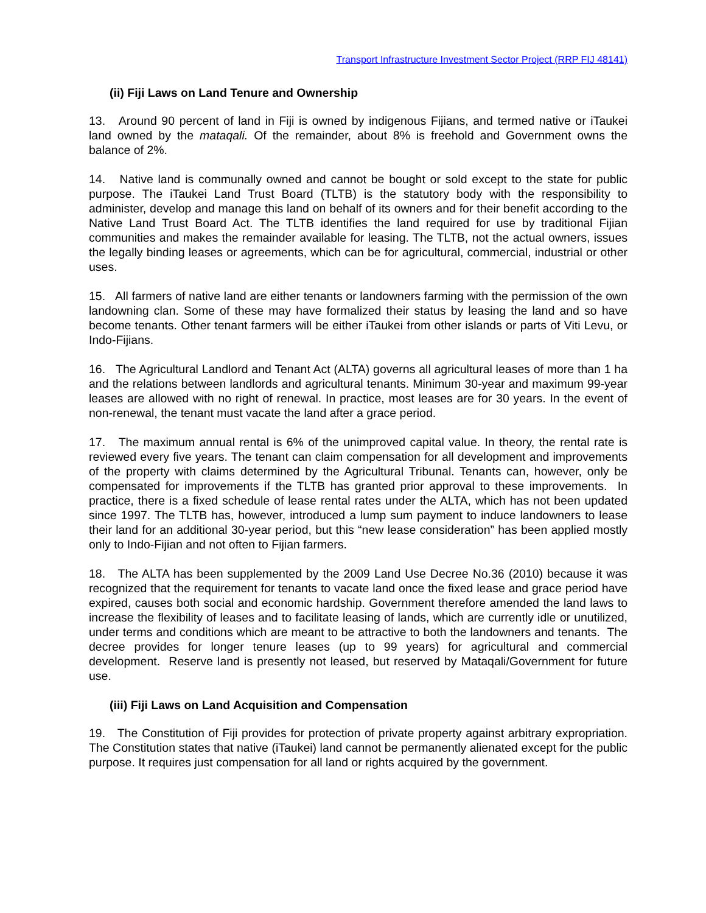Transport Infrastructure Investment Sector Project (RRP FIJ 48141)
(ii) Fiji Laws on Land Tenure and Ownership
13. Around 90 percent of land in Fiji is owned by indigenous Fijians, and termed native or iTaukei land owned by the mataqali. Of the remainder, about 8% is freehold and Government owns the balance of 2%.
14. Native land is communally owned and cannot be bought or sold except to the state for public purpose. The iTaukei Land Trust Board (TLTB) is the statutory body with the responsibility to administer, develop and manage this land on behalf of its owners and for their benefit according to the Native Land Trust Board Act. The TLTB identifies the land required for use by traditional Fijian communities and makes the remainder available for leasing. The TLTB, not the actual owners, issues the legally binding leases or agreements, which can be for agricultural, commercial, industrial or other uses.
15. All farmers of native land are either tenants or landowners farming with the permission of the own landowning clan. Some of these may have formalized their status by leasing the land and so have become tenants. Other tenant farmers will be either iTaukei from other islands or parts of Viti Levu, or Indo-Fijians.
16. The Agricultural Landlord and Tenant Act (ALTA) governs all agricultural leases of more than 1 ha and the relations between landlords and agricultural tenants. Minimum 30-year and maximum 99-year leases are allowed with no right of renewal. In practice, most leases are for 30 years. In the event of non-renewal, the tenant must vacate the land after a grace period.
17. The maximum annual rental is 6% of the unimproved capital value. In theory, the rental rate is reviewed every five years. The tenant can claim compensation for all development and improvements of the property with claims determined by the Agricultural Tribunal. Tenants can, however, only be compensated for improvements if the TLTB has granted prior approval to these improvements. In practice, there is a fixed schedule of lease rental rates under the ALTA, which has not been updated since 1997. The TLTB has, however, introduced a lump sum payment to induce landowners to lease their land for an additional 30-year period, but this “new lease consideration” has been applied mostly only to Indo-Fijian and not often to Fijian farmers.
18. The ALTA has been supplemented by the 2009 Land Use Decree No.36 (2010) because it was recognized that the requirement for tenants to vacate land once the fixed lease and grace period have expired, causes both social and economic hardship. Government therefore amended the land laws to increase the flexibility of leases and to facilitate leasing of lands, which are currently idle or unutilized, under terms and conditions which are meant to be attractive to both the landowners and tenants. The decree provides for longer tenure leases (up to 99 years) for agricultural and commercial development. Reserve land is presently not leased, but reserved by Mataqali/Government for future use.
(iii) Fiji Laws on Land Acquisition and Compensation
19. The Constitution of Fiji provides for protection of private property against arbitrary expropriation. The Constitution states that native (iTaukei) land cannot be permanently alienated except for the public purpose. It requires just compensation for all land or rights acquired by the government.